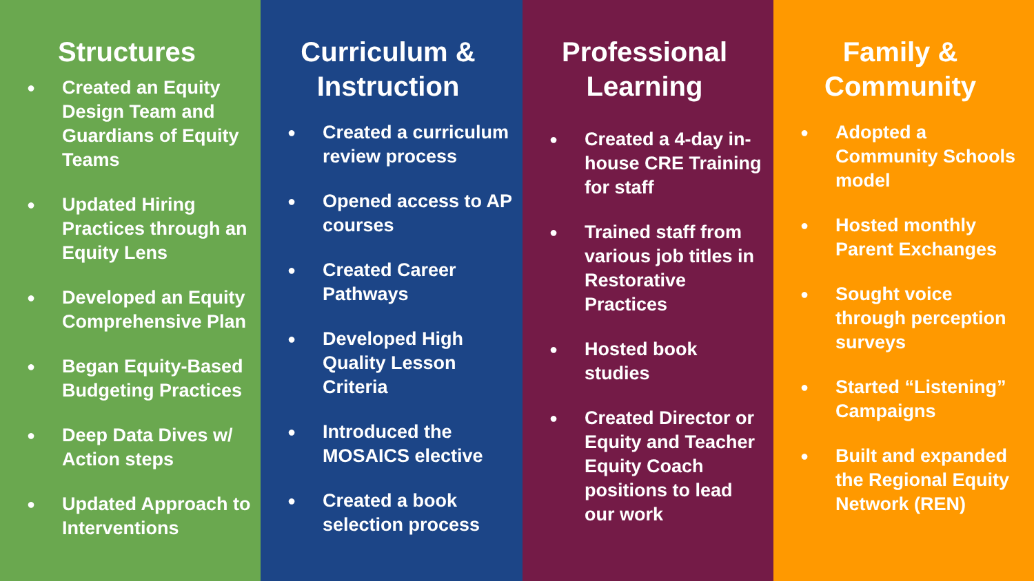Structures
● Created an Equity Design Team and Guardians of Equity Teams
● Updated Hiring Practices through an Equity Lens
● Developed an Equity Comprehensive Plan
● Began Equity-Based Budgeting Practices
● Deep Data Dives w/ Action steps
● Updated Approach to Interventions
Curriculum &
Instruction
● Created a curriculum review process
● Opened access to AP courses
● Created Career Pathways
● Developed High Quality Lesson Criteria
● Introduced the MOSAICS elective
● Created a book selection process
Professional
Learning
● Created a 4-day in-house CRE Training for staff
● Trained staff from various job titles in Restorative Practices
● Hosted book studies
● Created Director or Equity and Teacher Equity Coach positions to lead our work
Family &
Community
● Adopted a Community Schools model
● Hosted monthly Parent Exchanges
● Sought voice through perception surveys
● Started “Listening” Campaigns
● Built and expanded the Regional Equity Network (REN)